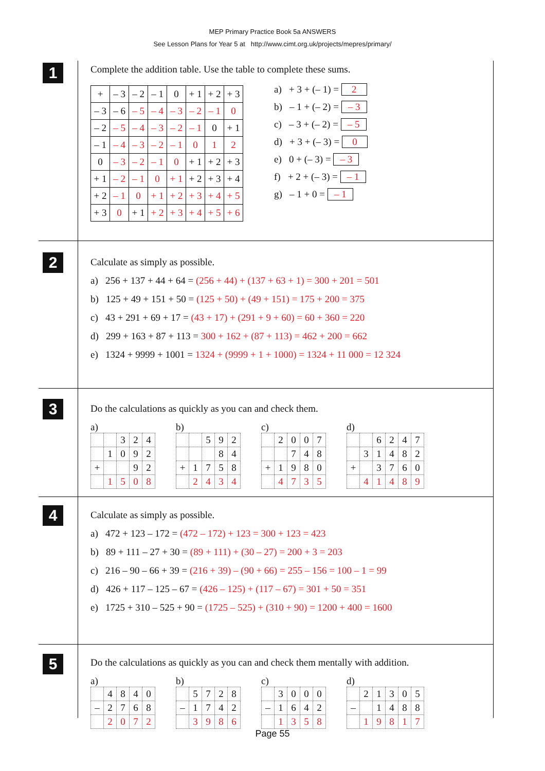MEP Primary Practice Book 5a ANSWERS
See Lesson Plans for Year 5 at http://www.cimt.org.uk/projects/mepres/primary/
1
Complete the addition table. Use the table to complete these sums.
| + | – 3 | – 2 | – 1 | 0 | + 1 | + 2 | + 3 |
| – 3 | – 6 | – 5 | – 4 | – 3 | – 2 | – 1 | 0 |
| – 2 | – 5 | – 4 | – 3 | – 2 | – 1 | 0 | + 1 |
| – 1 | – 4 | – 3 | – 2 | – 1 | 0 | 1 | 2 |
| 0 | – 3 | – 2 | – 1 | 0 | + 1 | + 2 | + 3 |
| + 1 | – 2 | – 1 | 0 | + 1 | + 2 | + 3 | + 4 |
| + 2 | – 1 | 0 | + 1 | + 2 | + 3 | + 4 | + 5 |
| + 3 | 0 | + 1 | + 2 | + 3 | + 4 | + 5 | + 6 |
a) + 3 + (– 1) = 2
b) – 1 + (– 2) = – 3
c) – 3 + (– 2) = – 5
d) + 3 + (– 3) = 0
e) 0 + (– 3) = – 3
f) + 2 + (– 3) = – 1
g) – 1 + 0 = – 1
2
Calculate as simply as possible.
a) 256 + 137 + 44 + 64 = (256 + 44) + (137 + 63 + 1) = 300 + 201 = 501
b) 125 + 49 + 151 + 50 = (125 + 50) + (49 + 151) = 175 + 200 = 375
c) 43 + 291 + 69 + 17 = (43 + 17) + (291 + 9 + 60) = 60 + 360 = 220
d) 299 + 163 + 87 + 113 = 300 + 162 + (87 + 113) = 462 + 200 = 662
e) 1324 + 9999 + 1001 = 1324 + (9999 + 1 + 1000) = 1324 + 11 000 = 12 324
3
Do the calculations as quickly as you can and check them.
a)
| | | 3 | 2 | 4 |
| | 1 | 0 | 9 | 2 |
| + | | | 9 | 2 |
| | 1 | 5 | 0 | 8 |
b)
| | | 5 | 9 | 2 |
| | | | 8 | 4 |
| + | 1 | 7 | 5 | 8 |
| | 2 | 4 | 3 | 4 |
c)
| | 2 | 0 | 0 | 7 |
| | | 7 | 4 | 8 |
| + | 1 | 9 | 8 | 0 |
| | 4 | 7 | 3 | 5 |
d)
| | | 6 | 2 | 4 | 7 |
| | 3 | 1 | 4 | 8 | 2 |
| + | | 3 | 7 | 6 | 0 |
| | 4 | 1 | 4 | 8 | 9 |
4
Calculate as simply as possible.
a) 472 + 123 – 172 = (472 – 172) + 123 = 300 + 123 = 423
b) 89 + 111 – 27 + 30 = (89 + 111) + (30 – 27) = 200 + 3 = 203
c) 216 – 90 – 66 + 39 = (216 + 39) – (90 + 66) = 255 – 156 = 100 – 1 = 99
d) 426 + 117 – 125 – 67 = (426 – 125) + (117 – 67) = 301 + 50 = 351
e) 1725 + 310 – 525 + 90 = (1725 – 525) + (310 + 90) = 1200 + 400 = 1600
5
Do the calculations as quickly as you can and check them mentally with addition.
a)
| | 4 | 8 | 4 | 0 |
| – | 2 | 7 | 6 | 8 |
| | 2 | 0 | 7 | 2 |
b)
| | 5 | 7 | 2 | 8 |
| – | 1 | 7 | 4 | 2 |
| | 3 | 9 | 8 | 6 |
c)
| | 3 | 0 | 0 | 0 |
| – | 1 | 6 | 4 | 2 |
| | 1 | 3 | 5 | 8 |
d)
| | 2 | 1 | 3 | 0 | 5 |
| – | | 1 | 4 | 8 | 8 |
| | 1 | 9 | 8 | 1 | 7 |
Page 55